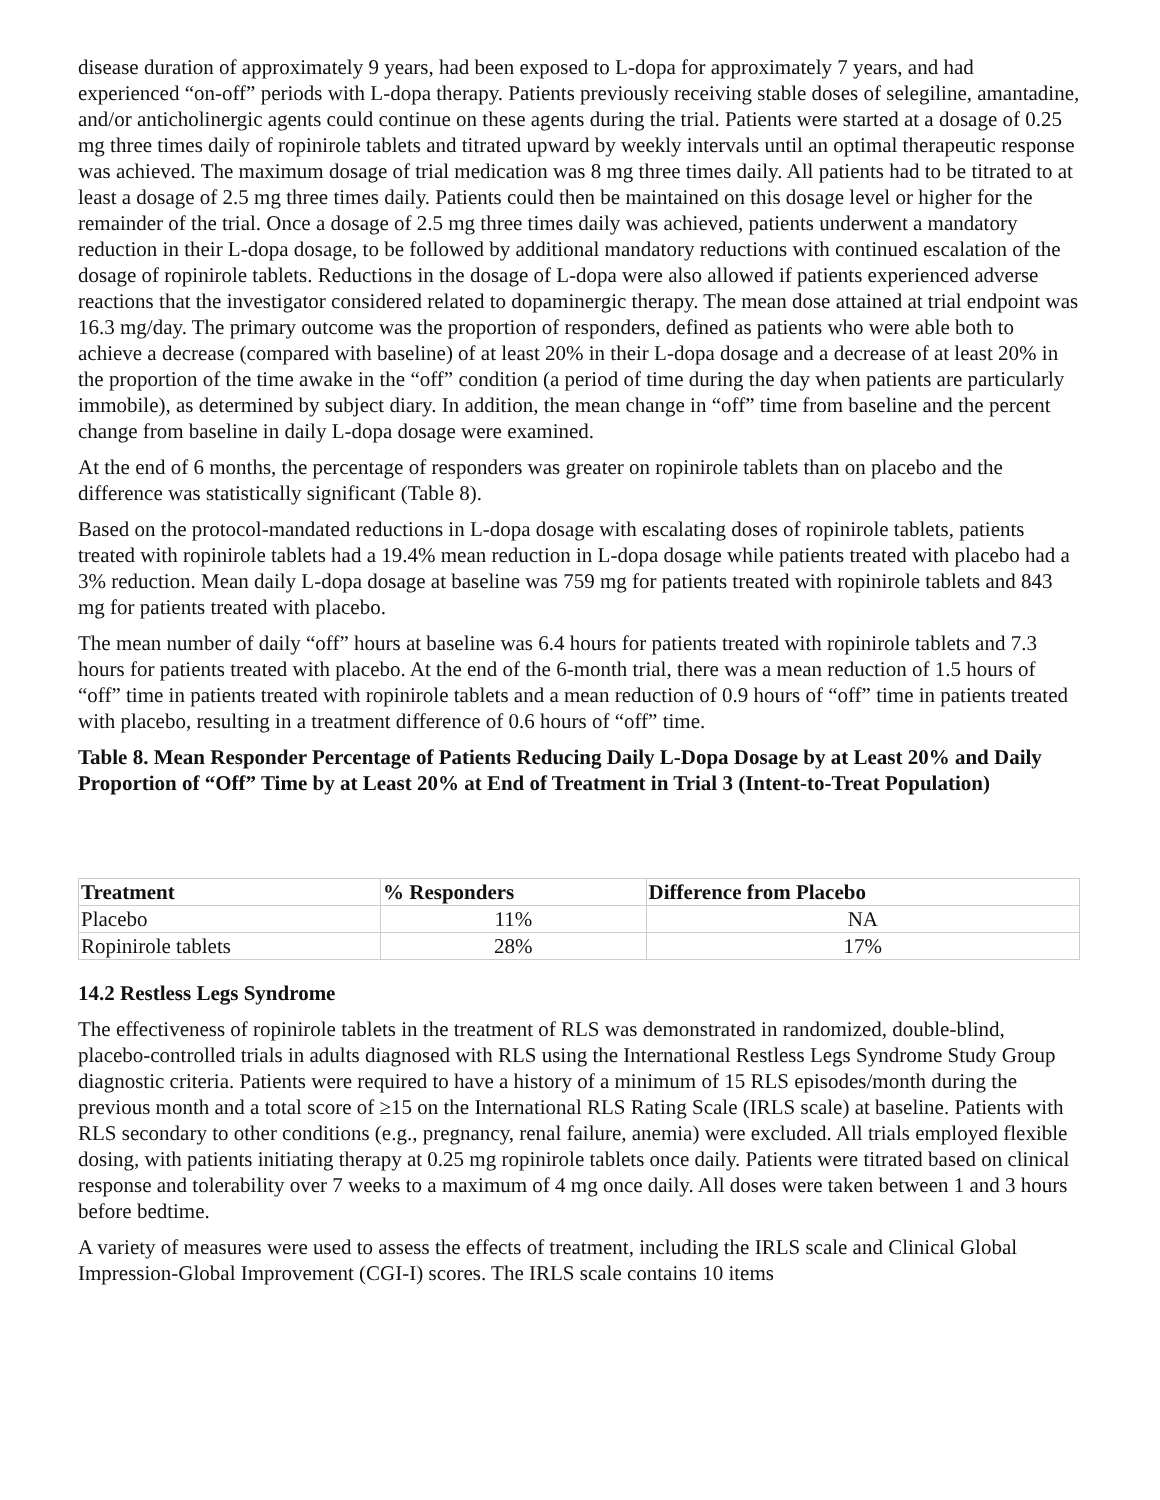disease duration of approximately 9 years, had been exposed to L-dopa for approximately 7 years, and had experienced “on-off” periods with L-dopa therapy. Patients previously receiving stable doses of selegiline, amantadine, and/or anticholinergic agents could continue on these agents during the trial. Patients were started at a dosage of 0.25 mg three times daily of ropinirole tablets and titrated upward by weekly intervals until an optimal therapeutic response was achieved. The maximum dosage of trial medication was 8 mg three times daily. All patients had to be titrated to at least a dosage of 2.5 mg three times daily. Patients could then be maintained on this dosage level or higher for the remainder of the trial. Once a dosage of 2.5 mg three times daily was achieved, patients underwent a mandatory reduction in their L-dopa dosage, to be followed by additional mandatory reductions with continued escalation of the dosage of ropinirole tablets. Reductions in the dosage of L-dopa were also allowed if patients experienced adverse reactions that the investigator considered related to dopaminergic therapy. The mean dose attained at trial endpoint was 16.3 mg/day. The primary outcome was the proportion of responders, defined as patients who were able both to achieve a decrease (compared with baseline) of at least 20% in their L-dopa dosage and a decrease of at least 20% in the proportion of the time awake in the “off” condition (a period of time during the day when patients are particularly immobile), as determined by subject diary. In addition, the mean change in “off” time from baseline and the percent change from baseline in daily L-dopa dosage were examined.
At the end of 6 months, the percentage of responders was greater on ropinirole tablets than on placebo and the difference was statistically significant (Table 8).
Based on the protocol-mandated reductions in L-dopa dosage with escalating doses of ropinirole tablets, patients treated with ropinirole tablets had a 19.4% mean reduction in L-dopa dosage while patients treated with placebo had a 3% reduction. Mean daily L-dopa dosage at baseline was 759 mg for patients treated with ropinirole tablets and 843 mg for patients treated with placebo.
The mean number of daily “off” hours at baseline was 6.4 hours for patients treated with ropinirole tablets and 7.3 hours for patients treated with placebo. At the end of the 6-month trial, there was a mean reduction of 1.5 hours of “off” time in patients treated with ropinirole tablets and a mean reduction of 0.9 hours of “off” time in patients treated with placebo, resulting in a treatment difference of 0.6 hours of “off” time.
Table 8. Mean Responder Percentage of Patients Reducing Daily L-Dopa Dosage by at Least 20% and Daily Proportion of “Off” Time by at Least 20% at End of Treatment in Trial 3 (Intent-to-Treat Population)
| Treatment | % Responders | Difference from Placebo |
| --- | --- | --- |
| Placebo | 11% | NA |
| Ropinirole tablets | 28% | 17% |
14.2 Restless Legs Syndrome
The effectiveness of ropinirole tablets in the treatment of RLS was demonstrated in randomized, double-blind, placebo-controlled trials in adults diagnosed with RLS using the International Restless Legs Syndrome Study Group diagnostic criteria. Patients were required to have a history of a minimum of 15 RLS episodes/month during the previous month and a total score of ≥15 on the International RLS Rating Scale (IRLS scale) at baseline. Patients with RLS secondary to other conditions (e.g., pregnancy, renal failure, anemia) were excluded. All trials employed flexible dosing, with patients initiating therapy at 0.25 mg ropinirole tablets once daily. Patients were titrated based on clinical response and tolerability over 7 weeks to a maximum of 4 mg once daily. All doses were taken between 1 and 3 hours before bedtime.
A variety of measures were used to assess the effects of treatment, including the IRLS scale and Clinical Global Impression-Global Improvement (CGI-I) scores. The IRLS scale contains 10 items